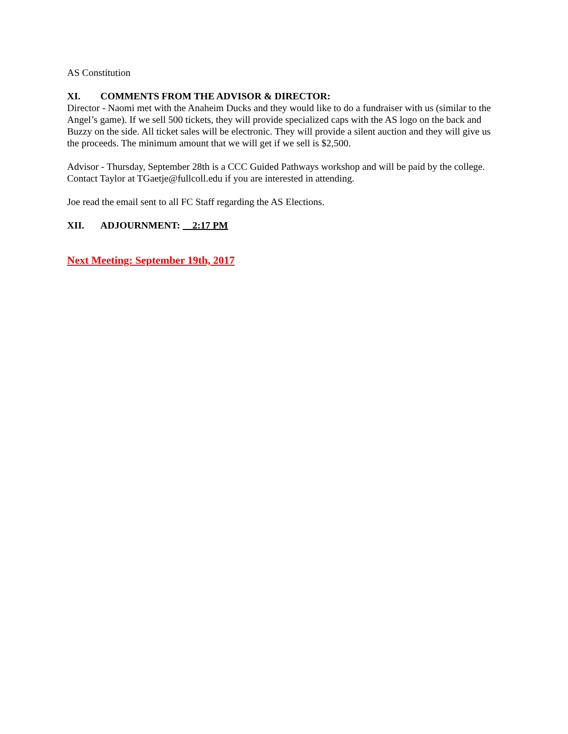AS Constitution
XI. COMMENTS FROM THE ADVISOR & DIRECTOR:
Director - Naomi met with the Anaheim Ducks and they would like to do a fundraiser with us (similar to the Angel’s game). If we sell 500 tickets, they will provide specialized caps with the AS logo on the back and Buzzy on the side. All ticket sales will be electronic. They will provide a silent auction and they will give us the proceeds. The minimum amount that we will get if we sell is $2,500.
Advisor - Thursday, September 28th is a CCC Guided Pathways workshop and will be paid by the college. Contact Taylor at TGaetje@fullcoll.edu if you are interested in attending.
Joe read the email sent to all FC Staff regarding the AS Elections.
XII. ADJOURNMENT: 2:17 PM
Next Meeting: September 19th, 2017